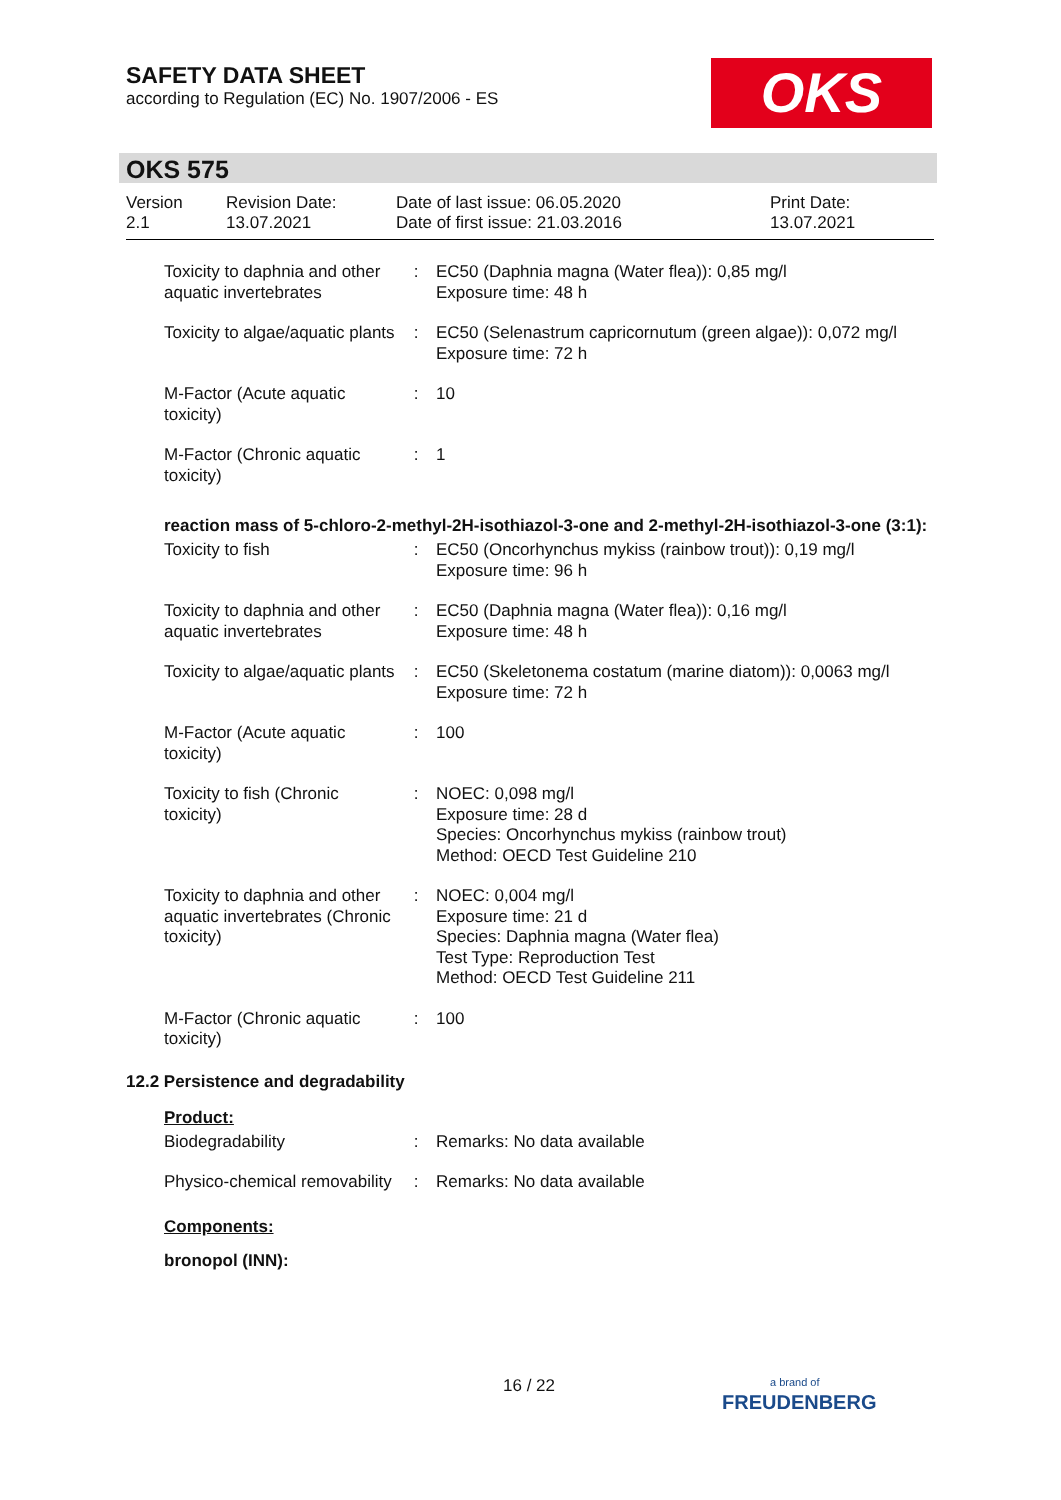SAFETY DATA SHEET
according to Regulation (EC) No. 1907/2006 - ES
OKS
OKS 575
Version
2.1
Revision Date:
13.07.2021
Date of last issue: 06.05.2020
Date of first issue: 21.03.2016
Print Date:
13.07.2021
| Toxicity to daphnia and other aquatic invertebrates | : | EC50 (Daphnia magna (Water flea)): 0,85 mg/l Exposure time: 48 h |
| Toxicity to algae/aquatic plants | : | EC50 (Selenastrum capricornutum (green algae)): 0,072 mg/l Exposure time: 72 h |
| M-Factor (Acute aquatic toxicity) | : | 10 |
| M-Factor (Chronic aquatic toxicity) | : | 1 |
reaction mass of 5-chloro-2-methyl-2H-isothiazol-3-one and 2-methyl-2H-isothiazol-3-one (3:1):
| Toxicity to fish | : | EC50 (Oncorhynchus mykiss (rainbow trout)): 0,19 mg/l Exposure time: 96 h |
| Toxicity to daphnia and other aquatic invertebrates | : | EC50 (Daphnia magna (Water flea)): 0,16 mg/l Exposure time: 48 h |
| Toxicity to algae/aquatic plants | : | EC50 (Skeletonema costatum (marine diatom)): 0,0063 mg/l Exposure time: 72 h |
| M-Factor (Acute aquatic toxicity) | : | 100 |
| Toxicity to fish (Chronic toxicity) | : | NOEC: 0,098 mg/l Exposure time: 28 d Species: Oncorhynchus mykiss (rainbow trout) Method: OECD Test Guideline 210 |
| Toxicity to daphnia and other aquatic invertebrates (Chronic toxicity) | : | NOEC: 0,004 mg/l Exposure time: 21 d Species: Daphnia magna (Water flea) Test Type: Reproduction Test Method: OECD Test Guideline 211 |
| M-Factor (Chronic aquatic toxicity) | : | 100 |
12.2 Persistence and degradability
Product:
| Biodegradability | : | Remarks: No data available |
| Physico-chemical removability | : | Remarks: No data available |
Components:
bronopol (INN):
16 / 22
a brand of
FREUDENBERG